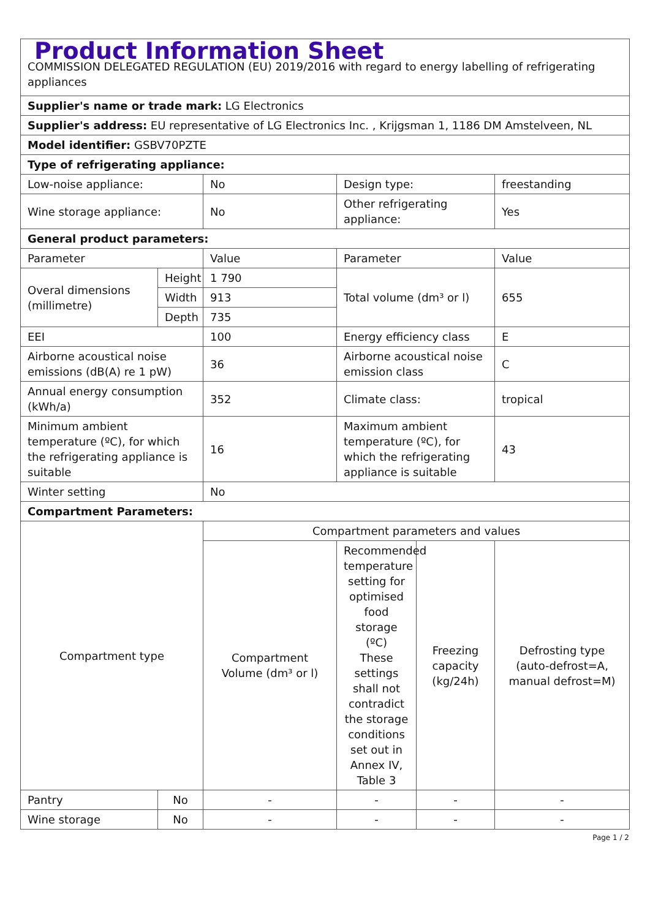| Product Information Sheet COMMISSION DELEGATED REGULATION (EU) 2019/2016 with regard to energy labelling of refrigerating appliances | | | | | |
| Supplier's name or trade mark: LG Electronics | | | | | |
| Supplier's address: EU representative of LG Electronics Inc. , Krijgsman 1, 1186 DM Amstelveen, NL | | | | | |
| Model identifier: GSBV70PZTE | | | | | |
| Type of refrigerating appliance: | | | | | |
| Low-noise appliance: | | No | Design type: | | freestanding |
| Wine storage appliance: | | No | Other refrigerating appliance: | | Yes |
| General product parameters: | | | | | |
| Parameter | | Value | Parameter | | Value |
| Overal dimensions (millimetre) | Height | 1 790 | Total volume (dm³ or l) | | 655 |
| | Width | 913 | | | |
| | Depth | 735 | | | |
| EEI | | 100 | Energy efficiency class | | E |
| Airborne acoustical noise emissions (dB(A) re 1 pW) | | 36 | Airborne acoustical noise emission class | | C |
| Annual energy consumption (kWh/a) | | 352 | Climate class: | | tropical |
| Minimum ambient temperature (ºC), for which the refrigerating appliance is suitable | | 16 | Maximum ambient temperature (ºC), for which the refrigerating appliance is suitable | | 43 |
| Winter setting | | No | | | |
| Compartment Parameters: | | | | | |
| Compartment type | | Compartment parameters and values | | | |
| | | Compartment Volume (dm³ or l) | Recommended temperature setting for optimised food storage (ºC) These settings shall not contradict the storage conditions set out in Annex IV, Table 3 | Freezing capacity (kg/24h) | Defrosting type (auto-defrost=A, manual defrost=M) |
| Pantry | No | - | - | - | - |
| Wine storage | No | - | - | - | - |
Page 1 / 2